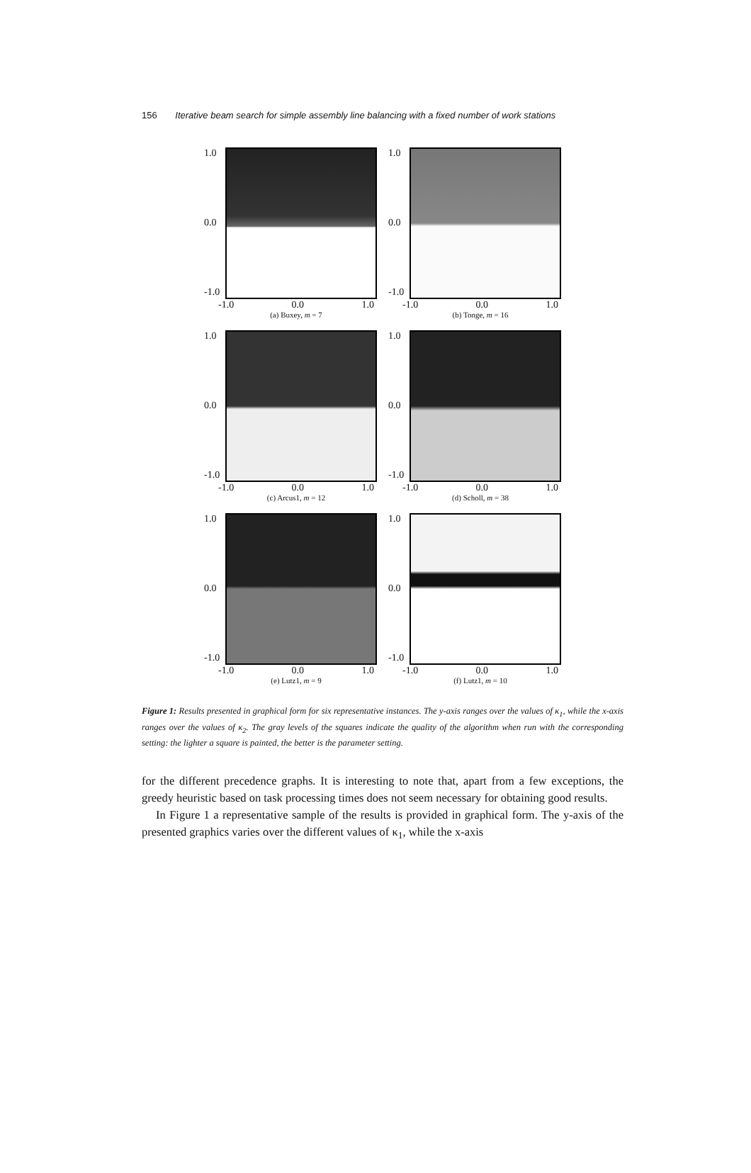156 Iterative beam search for simple assembly line balancing with a fixed number of work stations
1.0
0.0
-1.0
-1.0 0.0 1.0
(a) Buxey, m = 7
1.0
0.0
-1.0
-1.0 0.0 1.0
(b) Tonge, m = 16
1.0
0.0
-1.0
-1.0 0.0 1.0
(c) Arcus1, m = 12
1.0
0.0
-1.0
-1.0 0.0 1.0
(d) Scholl, m = 38
1.0
0.0
-1.0
-1.0 0.0 1.0
(e) Lutz1, m = 9
1.0
0.0
-1.0
-1.0 0.0 1.0
(f) Lutz1, m = 10
Figure 1: Results presented in graphical form for six representative instances. The y-axis ranges over the values of κ<sub>1</sub>, while the x-axis ranges over the values of κ<sub>2</sub>. The gray levels of the squares indicate the quality of the algorithm when run with the corresponding setting: the lighter a square is painted, the better is the parameter setting.
for the different precedence graphs. It is interesting to note that, apart from a few exceptions, the greedy heuristic based on task processing times does not seem necessary for obtaining good results.
In Figure 1 a representative sample of the results is provided in graphical form. The y-axis of the presented graphics varies over the different values of κ<sub>1</sub>, while the x-axis